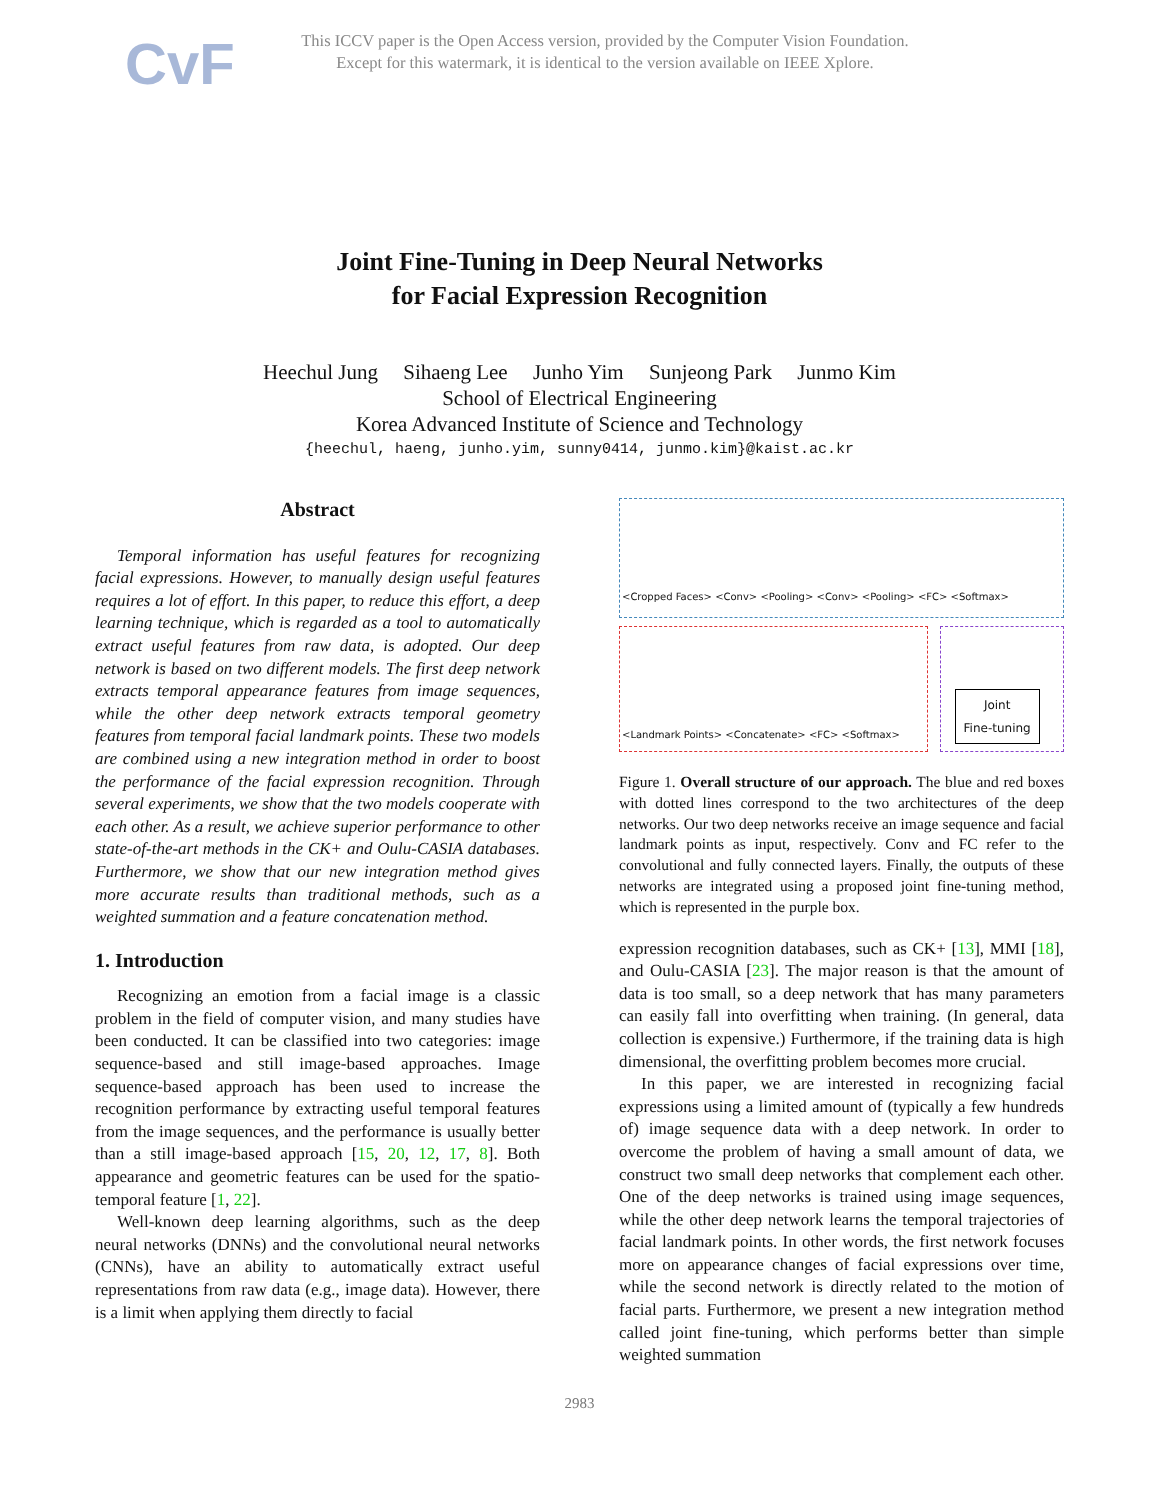CvF
This ICCV paper is the Open Access version, provided by the Computer Vision Foundation.
Except for this watermark, it is identical to the version available on IEEE Xplore.
Joint Fine-Tuning in Deep Neural Networks
for Facial Expression Recognition
Heechul Jung Sihaeng Lee Junho Yim Sunjeong Park Junmo Kim
School of Electrical Engineering
Korea Advanced Institute of Science and Technology
{heechul, haeng, junho.yim, sunny0414, junmo.kim}@kaist.ac.kr
Abstract
Temporal information has useful features for recognizing facial expressions. However, to manually design useful features requires a lot of effort. In this paper, to reduce this effort, a deep learning technique, which is regarded as a tool to automatically extract useful features from raw data, is adopted. Our deep network is based on two different models. The first deep network extracts temporal appearance features from image sequences, while the other deep network extracts temporal geometry features from temporal facial landmark points. These two models are combined using a new integration method in order to boost the performance of the facial expression recognition. Through several experiments, we show that the two models cooperate with each other. As a result, we achieve superior performance to other state-of-the-art methods in the CK+ and Oulu-CASIA databases. Furthermore, we show that our new integration method gives more accurate results than traditional methods, such as a weighted summation and a feature concatenation method.
1. Introduction
Recognizing an emotion from a facial image is a classic problem in the field of computer vision, and many studies have been conducted. It can be classified into two categories: image sequence-based and still image-based approaches. Image sequence-based approach has been used to increase the recognition performance by extracting useful temporal features from the image sequences, and the performance is usually better than a still image-based approach [15, 20, 12, 17, 8]. Both appearance and geometric features can be used for the spatio-temporal feature [1, 22].
Well-known deep learning algorithms, such as the deep neural networks (DNNs) and the convolutional neural networks (CNNs), have an ability to automatically extract useful representations from raw data (e.g., image data). However, there is a limit when applying them directly to facial
<Cropped Faces> <Conv> <Pooling> <Conv> <Pooling> <FC> <Softmax>
<Landmark Points> <Concatenate> <FC> <Softmax>
Joint
Fine-tuning
Figure 1. Overall structure of our approach. The blue and red boxes with dotted lines correspond to the two architectures of the deep networks. Our two deep networks receive an image sequence and facial landmark points as input, respectively. Conv and FC refer to the convolutional and fully connected layers. Finally, the outputs of these networks are integrated using a proposed joint fine-tuning method, which is represented in the purple box.
expression recognition databases, such as CK+ [13], MMI [18], and Oulu-CASIA [23]. The major reason is that the amount of data is too small, so a deep network that has many parameters can easily fall into overfitting when training. (In general, data collection is expensive.) Furthermore, if the training data is high dimensional, the overfitting problem becomes more crucial.
In this paper, we are interested in recognizing facial expressions using a limited amount of (typically a few hundreds of) image sequence data with a deep network. In order to overcome the problem of having a small amount of data, we construct two small deep networks that complement each other. One of the deep networks is trained using image sequences, while the other deep network learns the temporal trajectories of facial landmark points. In other words, the first network focuses more on appearance changes of facial expressions over time, while the second network is directly related to the motion of facial parts. Furthermore, we present a new integration method called joint fine-tuning, which performs better than simple weighted summation
2983